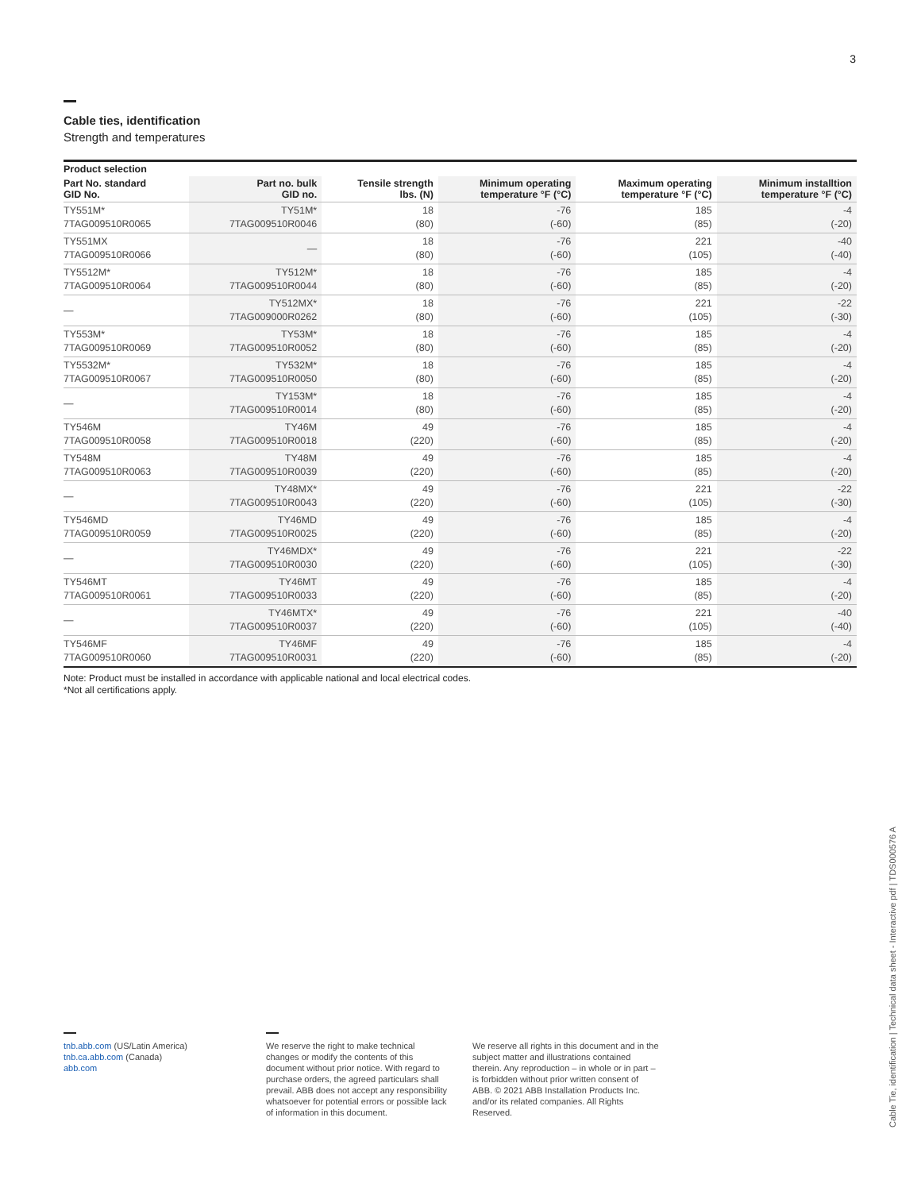3
Cable ties, identification
Strength and temperatures
| Product selection | | | | | |
| --- | --- | --- | --- | --- | --- |
| Part No. standard GID No. | Part no. bulk GID no. | Tensile strength lbs. (N) | Minimum operating temperature °F (°C) | Maximum operating temperature °F (°C) | Minimum installtion temperature °F (°C) |
| TY551M* 7TAG009510R0065 | TY51M* 7TAG009510R0046 | 18 (80) | -76 (-60) | 185 (85) | -4 (-20) |
| TY551MX 7TAG009510R0066 | — | 18 (80) | -76 (-60) | 221 (105) | -40 (-40) |
| TY5512M* 7TAG009510R0064 | TY512M* 7TAG009510R0044 | 18 (80) | -76 (-60) | 185 (85) | -4 (-20) |
| — | TY512MX* 7TAG009000R0262 | 18 (80) | -76 (-60) | 221 (105) | -22 (-30) |
| TY553M* 7TAG009510R0069 | TY53M* 7TAG009510R0052 | 18 (80) | -76 (-60) | 185 (85) | -4 (-20) |
| TY5532M* 7TAG009510R0067 | TY532M* 7TAG009510R0050 | 18 (80) | -76 (-60) | 185 (85) | -4 (-20) |
| — | TY153M* 7TAG009510R0014 | 18 (80) | -76 (-60) | 185 (85) | -4 (-20) |
| TY546M 7TAG009510R0058 | TY46M 7TAG009510R0018 | 49 (220) | -76 (-60) | 185 (85) | -4 (-20) |
| TY548M 7TAG009510R0063 | TY48M 7TAG009510R0039 | 49 (220) | -76 (-60) | 185 (85) | -4 (-20) |
| — | TY48MX* 7TAG009510R0043 | 49 (220) | -76 (-60) | 221 (105) | -22 (-30) |
| TY546MD 7TAG009510R0059 | TY46MD 7TAG009510R0025 | 49 (220) | -76 (-60) | 185 (85) | -4 (-20) |
| — | TY46MDX* 7TAG009510R0030 | 49 (220) | -76 (-60) | 221 (105) | -22 (-30) |
| TY546MT 7TAG009510R0061 | TY46MT 7TAG009510R0033 | 49 (220) | -76 (-60) | 185 (85) | -4 (-20) |
| — | TY46MTX* 7TAG009510R0037 | 49 (220) | -76 (-60) | 221 (105) | -40 (-40) |
| TY546MF 7TAG009510R0060 | TY46MF 7TAG009510R0031 | 49 (220) | -76 (-60) | 185 (85) | -4 (-20) |
Note: Product must be installed in accordance with applicable national and local electrical codes.
*Not all certifications apply.
tnb.abb.com (US/Latin America)
tnb.ca.abb.com (Canada)
abb.com
We reserve the right to make technical changes or modify the contents of this document without prior notice. With regard to purchase orders, the agreed particulars shall prevail. ABB does not accept any responsibility whatsoever for potential errors or possible lack of information in this document.
We reserve all rights in this document and in the subject matter and illustrations contained therein. Any reproduction – in whole or in part – is forbidden without prior written consent of ABB. © 2021 ABB Installation Products Inc. and/or its related companies. All Rights Reserved.
Cable Tie, identification | Technical data sheet - Interactive pdf | TDS000576 A